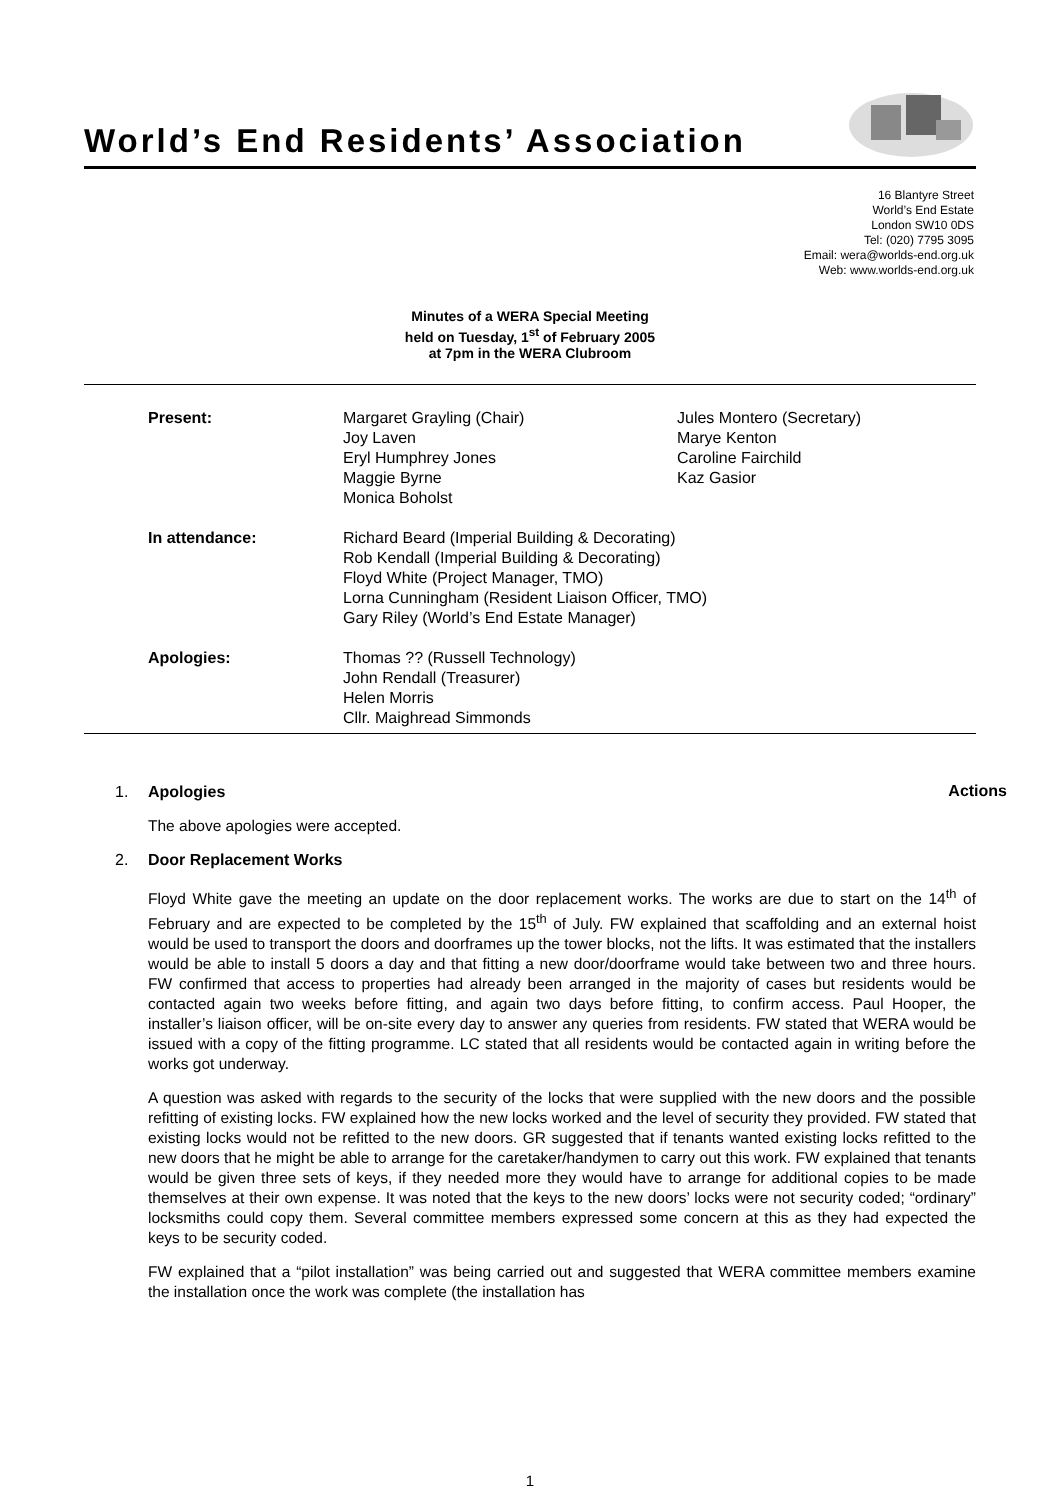World’s End Residents’ Association
16 Blantyre Street
World’s End Estate
London SW10 0DS
Tel: (020) 7795 3095
Email: wera@worlds-end.org.uk
Web: www.worlds-end.org.uk
Minutes of a WERA Special Meeting
held on Tuesday, 1<sup>st</sup> of February 2005
at 7pm in the WERA Clubroom
| Present: | Margaret Grayling (Chair) Joy Laven Eryl Humphrey Jones Maggie Byrne Monica Boholst | Jules Montero (Secretary) Marye Kenton Caroline Fairchild Kaz Gasior |
| In attendance: | Richard Beard (Imperial Building & Decorating) Rob Kendall (Imperial Building & Decorating) Floyd White (Project Manager, TMO) Lorna Cunningham (Resident Liaison Officer, TMO) Gary Riley (World’s End Estate Manager) | |
| Apologies: | Thomas ?? (Russell Technology) John Rendall (Treasurer) Helen Morris Cllr. Maighread Simmonds | |
Actions
1. Apologies
The above apologies were accepted.
2. Door Replacement Works
Floyd White gave the meeting an update on the door replacement works. The works are due to start on the 14<sup>th</sup> of February and are expected to be completed by the 15<sup>th</sup> of July. FW explained that scaffolding and an external hoist would be used to transport the doors and doorframes up the tower blocks, not the lifts. It was estimated that the installers would be able to install 5 doors a day and that fitting a new door/doorframe would take between two and three hours. FW confirmed that access to properties had already been arranged in the majority of cases but residents would be contacted again two weeks before fitting, and again two days before fitting, to confirm access. Paul Hooper, the installer’s liaison officer, will be on-site every day to answer any queries from residents. FW stated that WERA would be issued with a copy of the fitting programme. LC stated that all residents would be contacted again in writing before the works got underway.
A question was asked with regards to the security of the locks that were supplied with the new doors and the possible refitting of existing locks. FW explained how the new locks worked and the level of security they provided. FW stated that existing locks would not be refitted to the new doors. GR suggested that if tenants wanted existing locks refitted to the new doors that he might be able to arrange for the caretaker/handymen to carry out this work. FW explained that tenants would be given three sets of keys, if they needed more they would have to arrange for additional copies to be made themselves at their own expense. It was noted that the keys to the new doors’ locks were not security coded; “ordinary” locksmiths could copy them. Several committee members expressed some concern at this as they had expected the keys to be security coded.
FW explained that a “pilot installation” was being carried out and suggested that WERA committee members examine the installation once the work was complete (the installation has
1